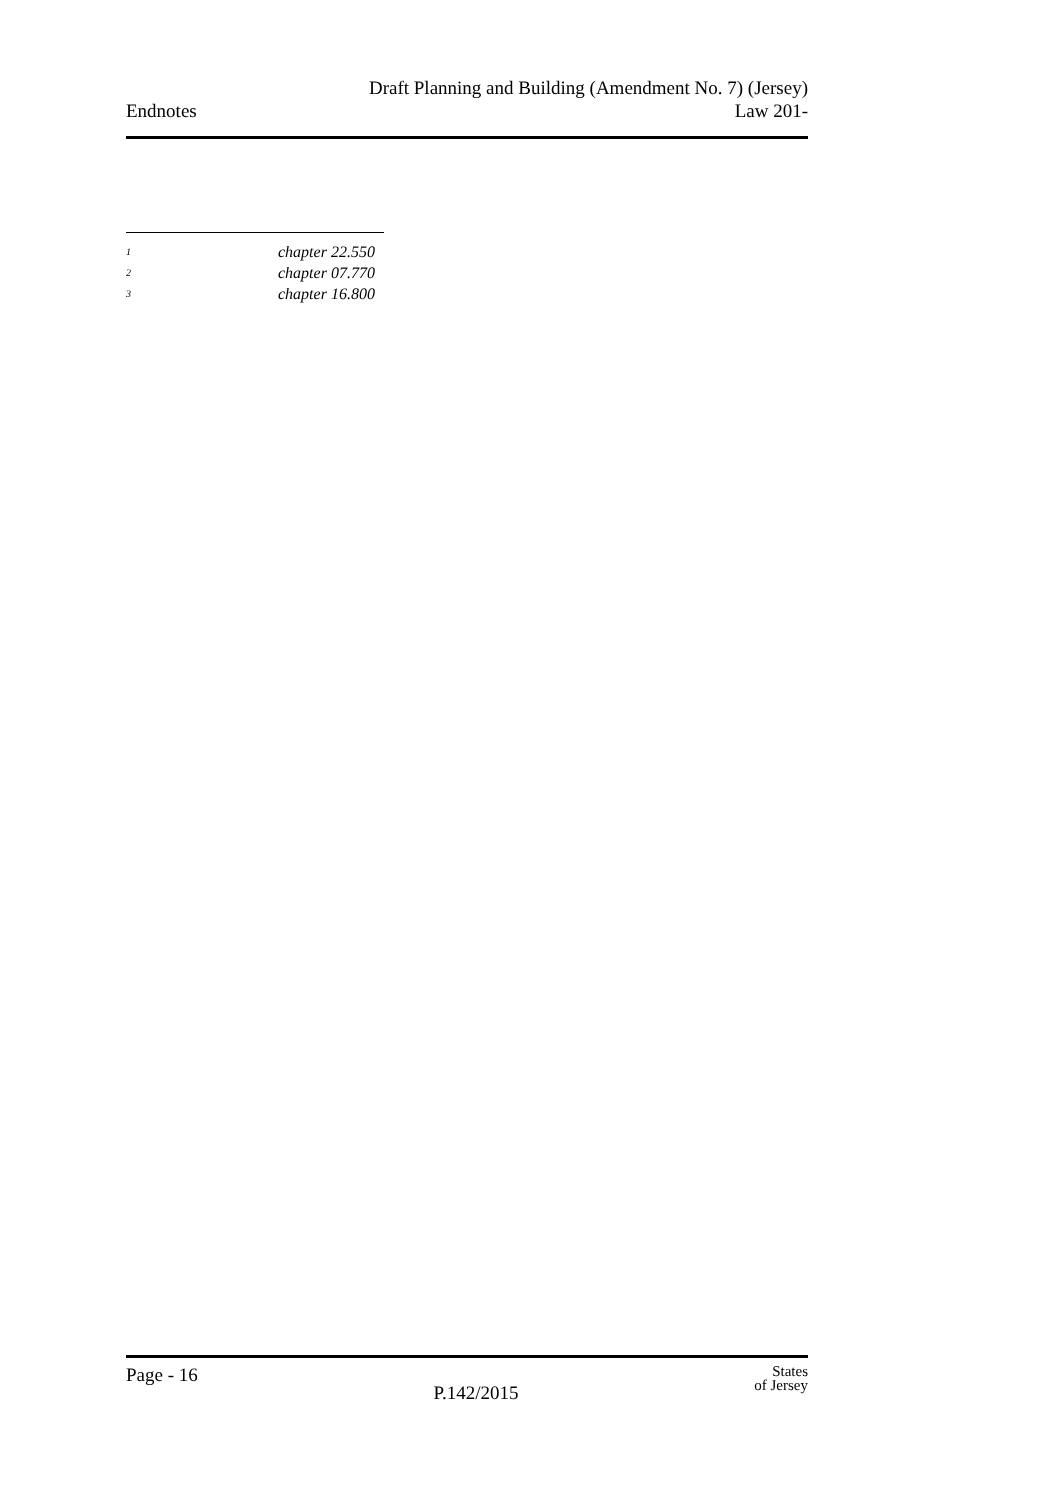Endnotes
Draft Planning and Building (Amendment No. 7) (Jersey)
Law 201-
<sup>1</sup> chapter 22.550
<sup>2</sup> chapter 07.770
<sup>3</sup> chapter 16.800
Page - 16
P.142/2015
States
of Jersey